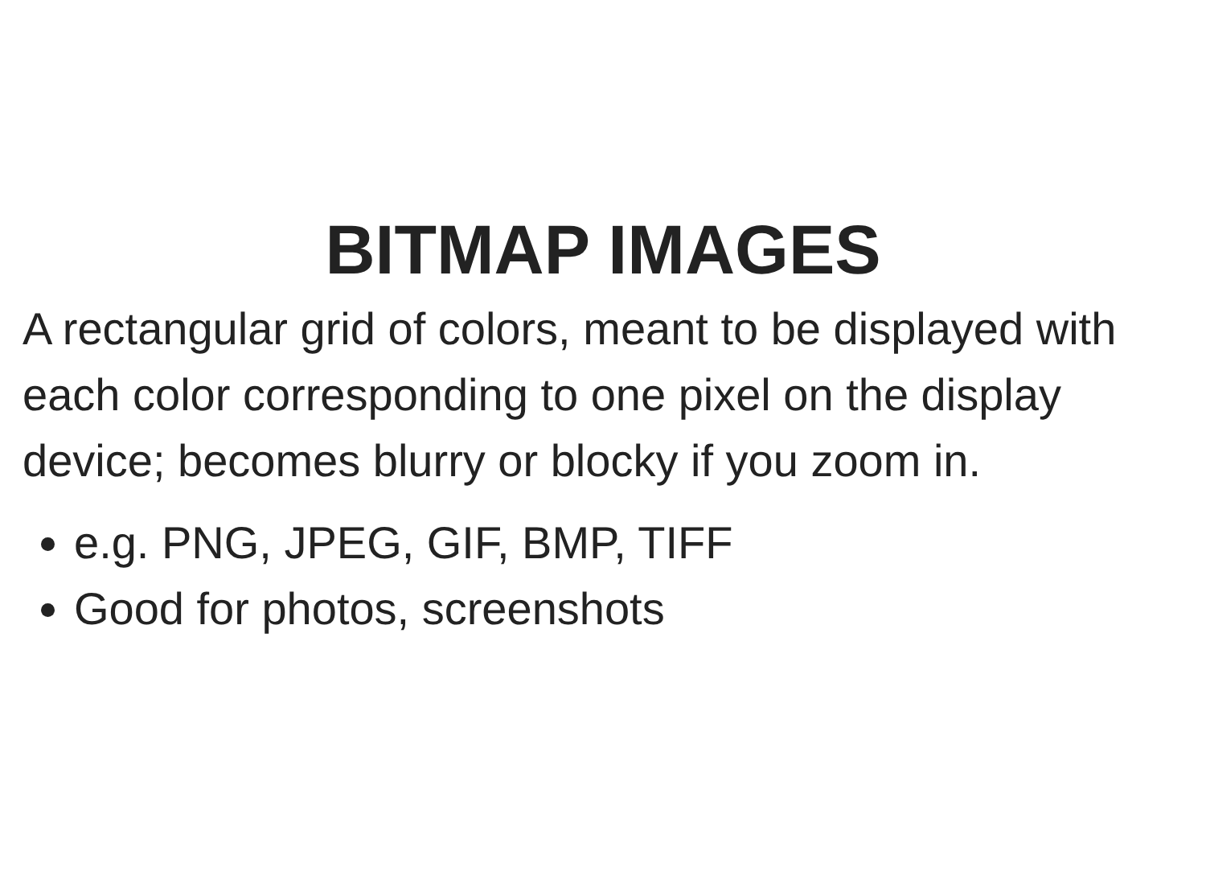BITMAP IMAGES
A rectangular grid of colors, meant to be displayed with each color corresponding to one pixel on the display device; becomes blurry or blocky if you zoom in.
e.g. PNG, JPEG, GIF, BMP, TIFF
Good for photos, screenshots